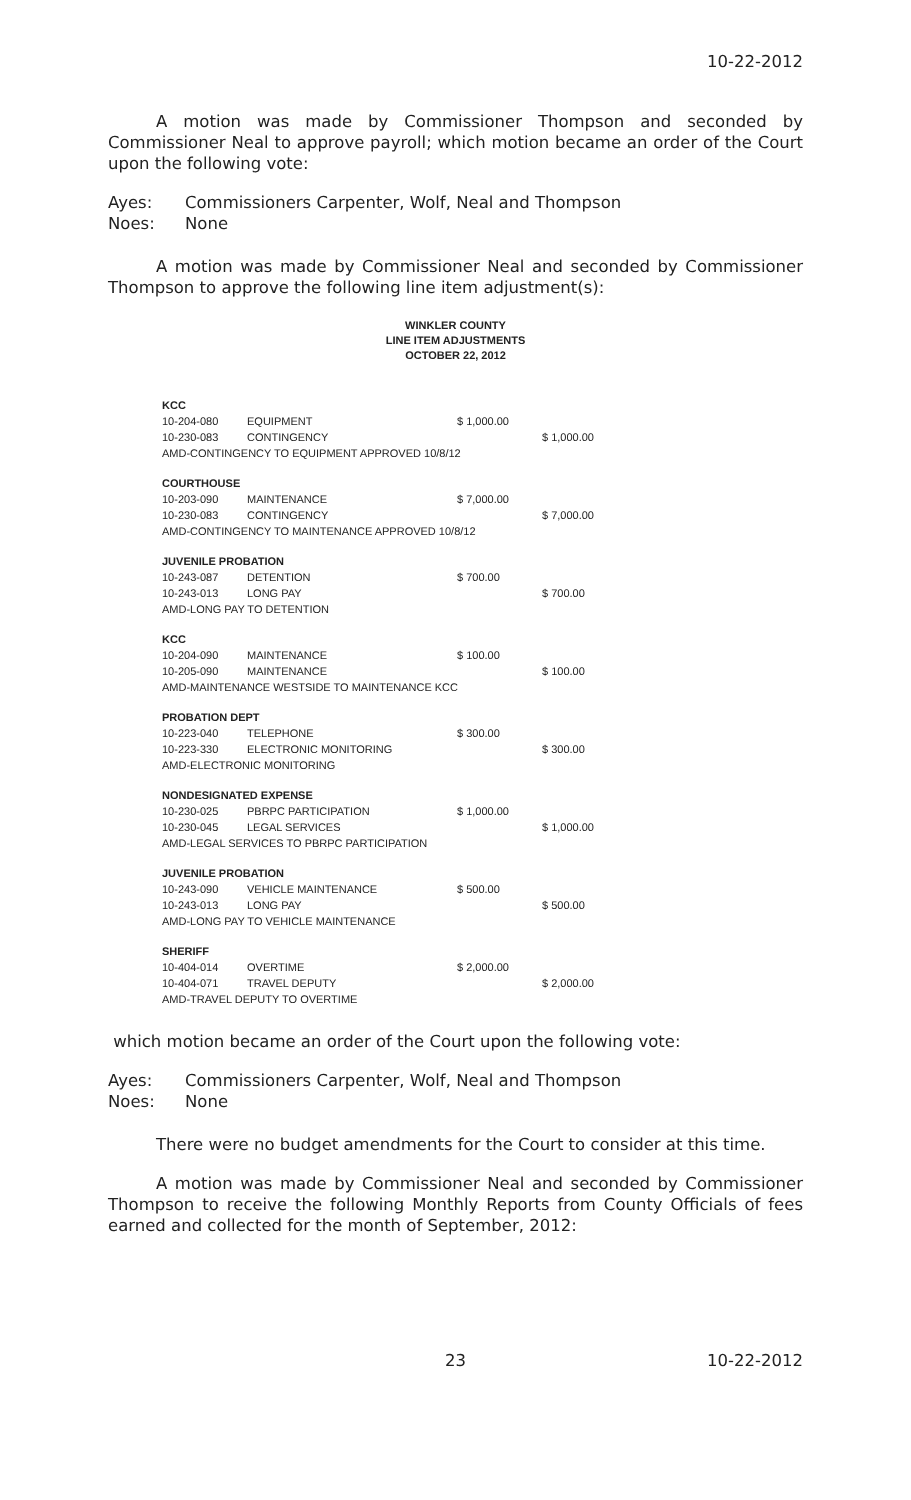10-22-2012
A motion was made by Commissioner Thompson and seconded by Commissioner Neal to approve payroll; which motion became an order of the Court upon the following vote:
Ayes: Commissioners Carpenter, Wolf, Neal and Thompson
Noes: None
A motion was made by Commissioner Neal and seconded by Commissioner Thompson to approve the following line item adjustment(s):
WINKLER COUNTY
LINE ITEM ADJUSTMENTS
OCTOBER 22, 2012
| KCC | | | |
| 10-204-080 | EQUIPMENT | $ 1,000.00 | |
| 10-230-083 | CONTINGENCY | | $ 1,000.00 |
| AMD-CONTINGENCY TO EQUIPMENT APPROVED 10/8/12 | | | |
| COURTHOUSE | | | |
| 10-203-090 | MAINTENANCE | $ 7,000.00 | |
| 10-230-083 | CONTINGENCY | | $ 7,000.00 |
| AMD-CONTINGENCY TO MAINTENANCE APPROVED 10/8/12 | | | |
| JUVENILE PROBATION | | | |
| 10-243-087 | DETENTION | $ 700.00 | |
| 10-243-013 | LONG PAY | | $ 700.00 |
| AMD-LONG PAY TO DETENTION | | | |
| KCC | | | |
| 10-204-090 | MAINTENANCE | $ 100.00 | |
| 10-205-090 | MAINTENANCE | | $ 100.00 |
| AMD-MAINTENANCE WESTSIDE TO MAINTENANCE KCC | | | |
| PROBATION DEPT | | | |
| 10-223-040 | TELEPHONE | $ 300.00 | |
| 10-223-330 | ELECTRONIC MONITORING | | $ 300.00 |
| AMD-ELECTRONIC MONITORING | | | |
| NONDESIGNATED EXPENSE | | | |
| 10-230-025 | PBRPC PARTICIPATION | $ 1,000.00 | |
| 10-230-045 | LEGAL SERVICES | | $ 1,000.00 |
| AMD-LEGAL SERVICES TO PBRPC PARTICIPATION | | | |
| JUVENILE PROBATION | | | |
| 10-243-090 | VEHICLE MAINTENANCE | $ 500.00 | |
| 10-243-013 | LONG PAY | | $ 500.00 |
| AMD-LONG PAY TO VEHICLE MAINTENANCE | | | |
| SHERIFF | | | |
| 10-404-014 | OVERTIME | $ 2,000.00 | |
| 10-404-071 | TRAVEL DEPUTY | | $ 2,000.00 |
| AMD-TRAVEL DEPUTY TO OVERTIME | | | |
which motion became an order of the Court upon the following vote:
Ayes: Commissioners Carpenter, Wolf, Neal and Thompson
Noes: None
There were no budget amendments for the Court to consider at this time.
A motion was made by Commissioner Neal and seconded by Commissioner Thompson to receive the following Monthly Reports from County Officials of fees earned and collected for the month of September, 2012:
23 10-22-2012